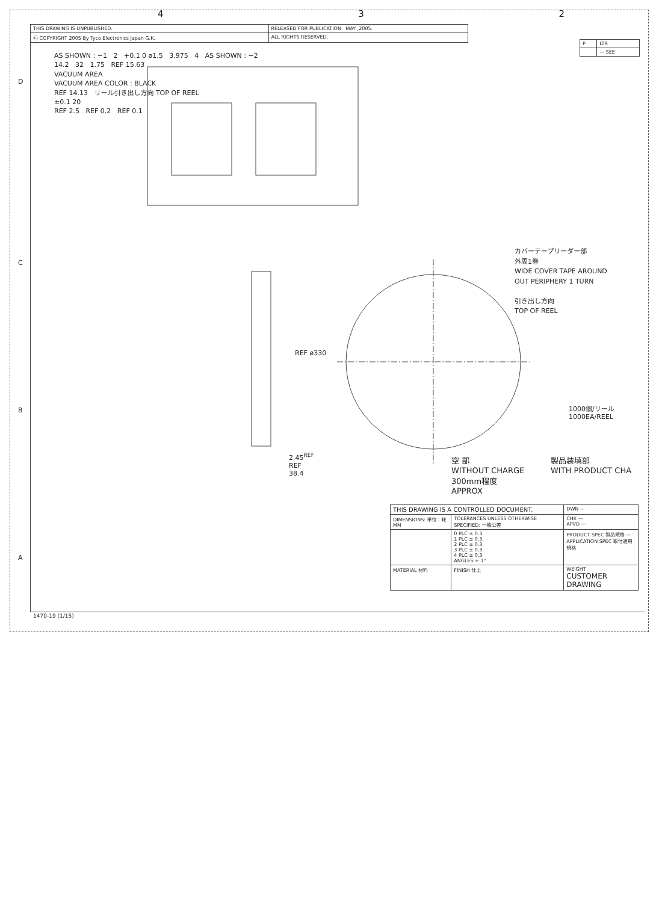4 3 2
| THIS DRAWING IS UNPUBLISHED. | RELEASED FOR PUBLICATION MAY ,2005. |
| Ⓒ COPYRIGHT 2005 By Tyco Electronics Japan G.K. | ALL RIGHTS RESERVED. |
AS SHOWN : −1 2 +0.1 0 ø1.5 3.975 4 AS SHOWN : −2
14.2 32 1.75 REF 15.63
VACUUM AREA
VACUUM AREA COLOR : BLACK
REF 14.13 リール引き出し方向 TOP OF REEL
±0.1 20
REF 2.5 REF 0.2 REF 0.1
カバーテープリーダー部
外周1巻
WIDE COVER TAPE AROUND
OUT PERIPHERY 1 TURN
引き出し方向
TOP OF REEL
REF ø330
1000個/リール
1000EA/REEL
2.45<sup>REF</sup>
REF
38.4
空 部
WITHOUT CHARGE
300mm程度
APPROX
製品装填部
WITH PRODUCT CHA
| THIS DRAWING IS A CONTROLLED DOCUMENT. | | DWN — |
| DIMENSIONS: 単位：粍 MM | TOLERANCES UNLESS OTHERWISE SPECIFIED: 一般公差 | CHK — APVD — |
| | 0 PLC ± 0.3 1 PLC ± 0.3 2 PLC ± 0.3 3 PLC ± 0.3 4 PLC ± 0.3 ANGLES ± 1° | PRODUCT SPEC 製品規格 — APPLICATION SPEC 取付適用規格 |
| MATERIAL 材料 | FINISH 仕上 | WEIGHT CUSTOMER DRAWING |
| P | LTR |
| | — SEE |
1470-19 (1/15)
D
C
B
A